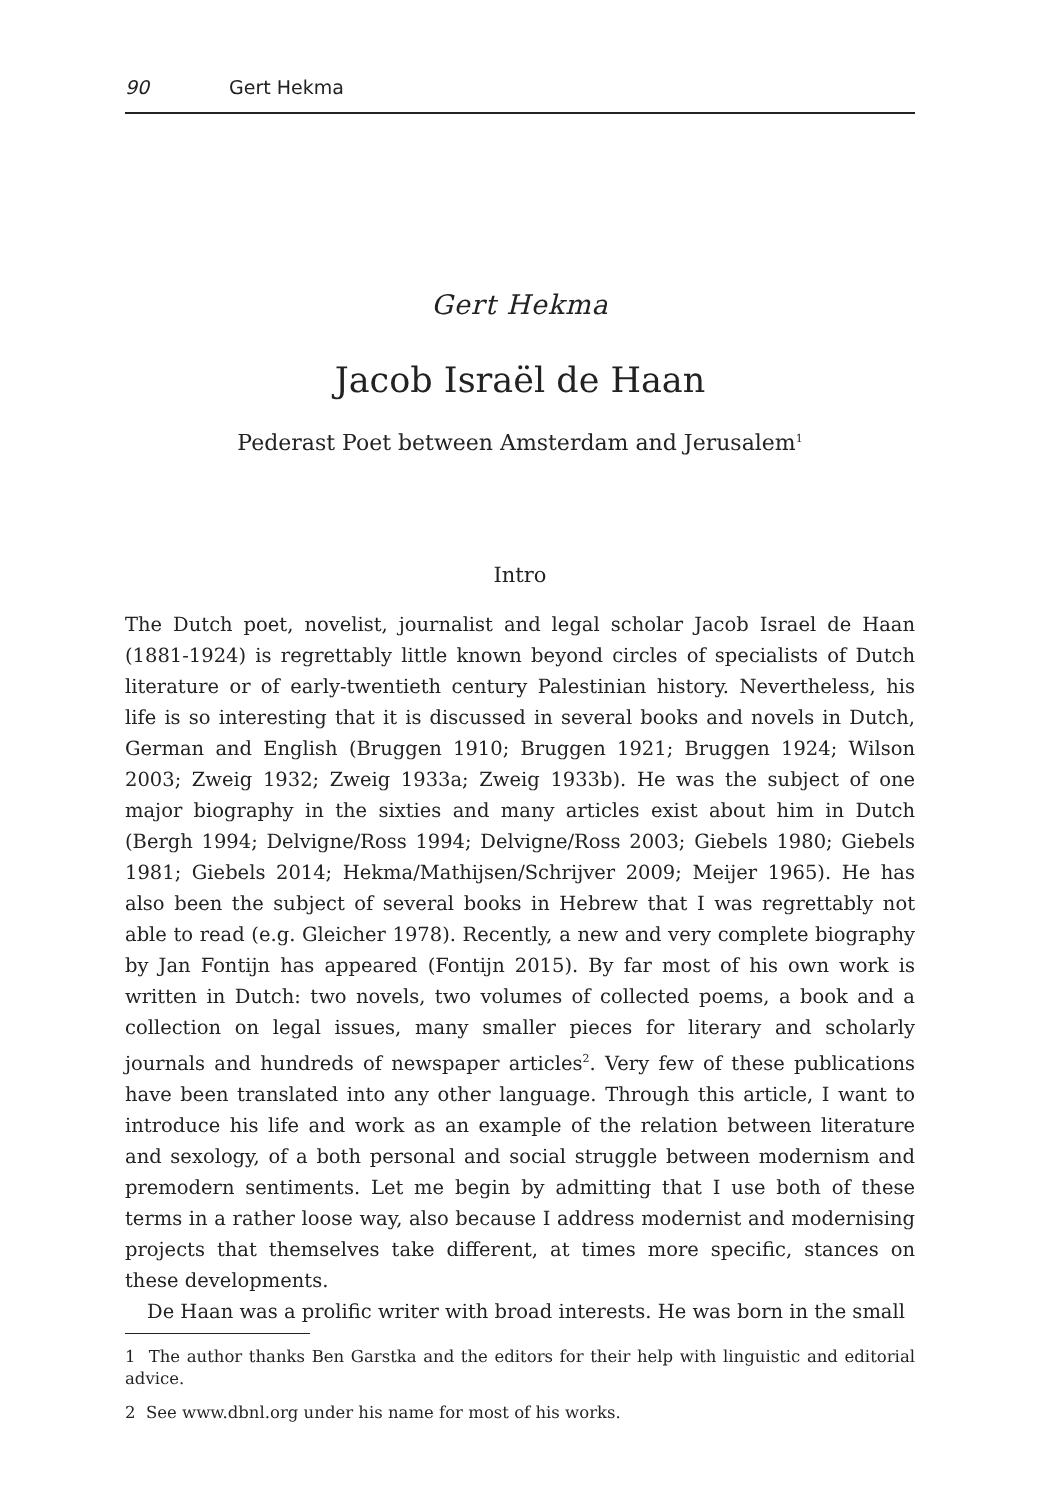90 Gert Hekma
Gert Hekma
Jacob Israël de Haan
Pederast Poet between Amsterdam and Jerusalem<sup>1</sup>
Intro
The Dutch poet, novelist, journalist and legal scholar Jacob Israel de Haan (1881-1924) is regrettably little known beyond circles of specialists of Dutch literature or of early-twentieth century Palestinian history. Nevertheless, his life is so interesting that it is discussed in several books and novels in Dutch, German and English (Bruggen 1910; Bruggen 1921; Bruggen 1924; Wilson 2003; Zweig 1932; Zweig 1933a; Zweig 1933b). He was the subject of one major biography in the sixties and many articles exist about him in Dutch (Bergh 1994; Delvigne/Ross 1994; Delvigne/Ross 2003; Giebels 1980; Giebels 1981; Giebels 2014; Hekma/Mathijsen/Schrijver 2009; Meijer 1965). He has also been the subject of several books in Hebrew that I was regrettably not able to read (e.g. Gleicher 1978). Recently, a new and very complete biography by Jan Fontijn has appeared (Fontijn 2015). By far most of his own work is written in Dutch: two novels, two volumes of collected poems, a book and a collection on legal issues, many smaller pieces for literary and scholarly journals and hundreds of newspaper articles<sup>2</sup>. Very few of these publications have been translated into any other language. Through this article, I want to introduce his life and work as an example of the relation between literature and sexology, of a both personal and social struggle between modernism and premodern sentiments. Let me begin by admitting that I use both of these terms in a rather loose way, also because I address modernist and modernising projects that themselves take different, at times more specific, stances on these developments.
De Haan was a prolific writer with broad interests. He was born in the small
1 The author thanks Ben Garstka and the editors for their help with linguistic and editorial advice.
2 See www.dbnl.org under his name for most of his works.